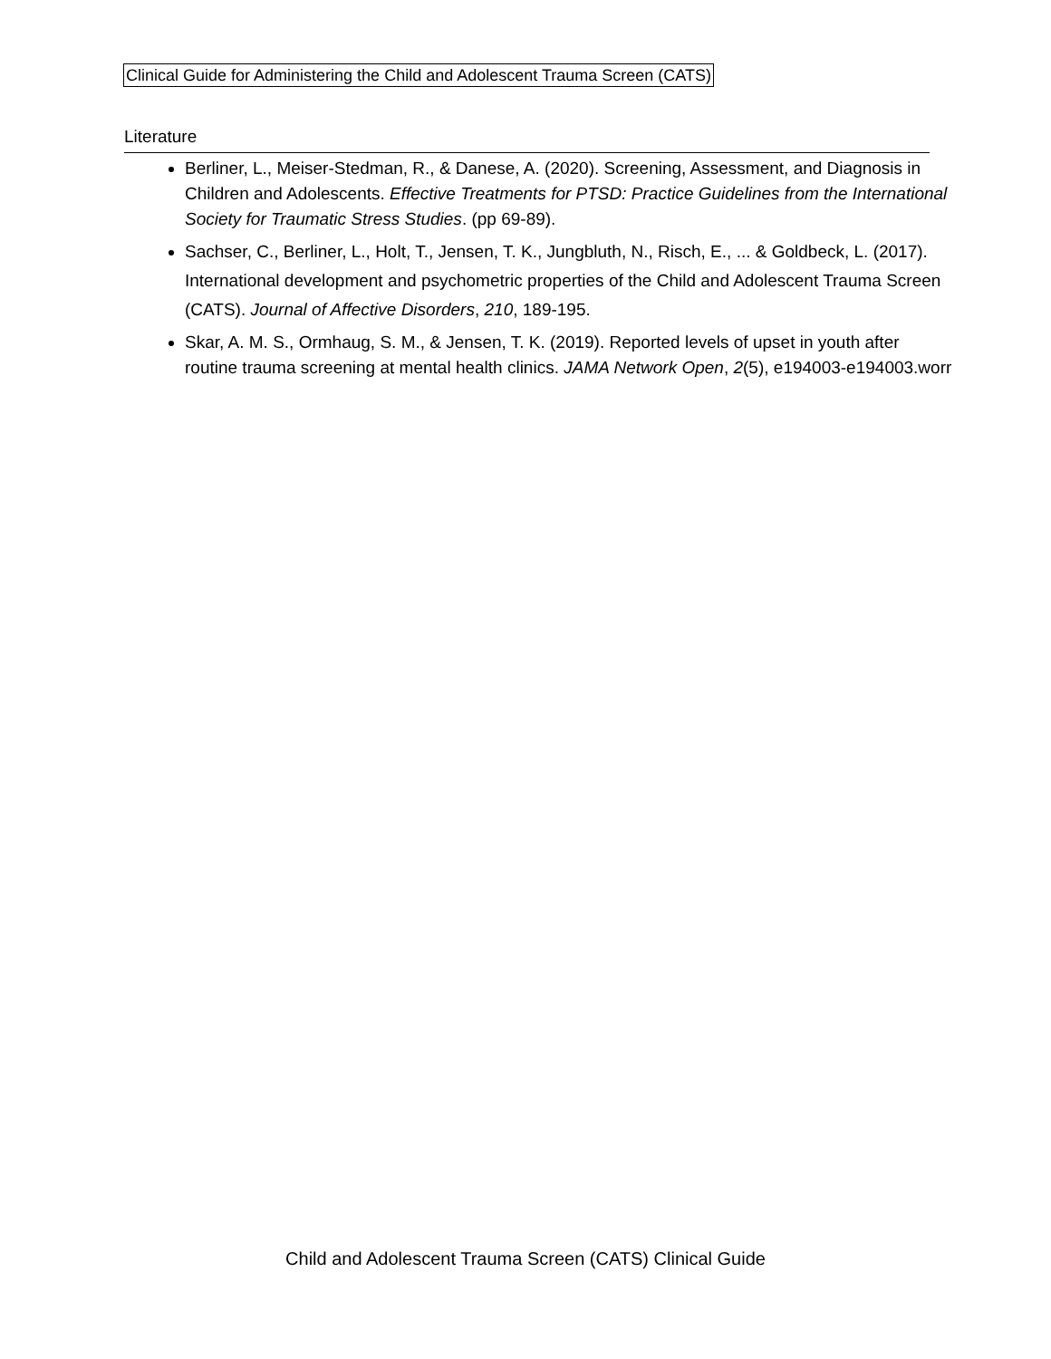Clinical Guide for Administering the Child and Adolescent Trauma Screen (CATS)
Literature
Berliner, L., Meiser-Stedman, R., & Danese, A. (2020). Screening, Assessment, and Diagnosis in Children and Adolescents. Effective Treatments for PTSD: Practice Guidelines from the International Society for Traumatic Stress Studies. (pp 69-89).
Sachser, C., Berliner, L., Holt, T., Jensen, T. K., Jungbluth, N., Risch, E., ... & Goldbeck, L. (2017). International development and psychometric properties of the Child and Adolescent Trauma Screen (CATS). Journal of Affective Disorders, 210, 189-195.
Skar, A. M. S., Ormhaug, S. M., & Jensen, T. K. (2019). Reported levels of upset in youth after routine trauma screening at mental health clinics. JAMA Network Open, 2(5), e194003-e194003.worr
Child and Adolescent Trauma Screen (CATS) Clinical Guide